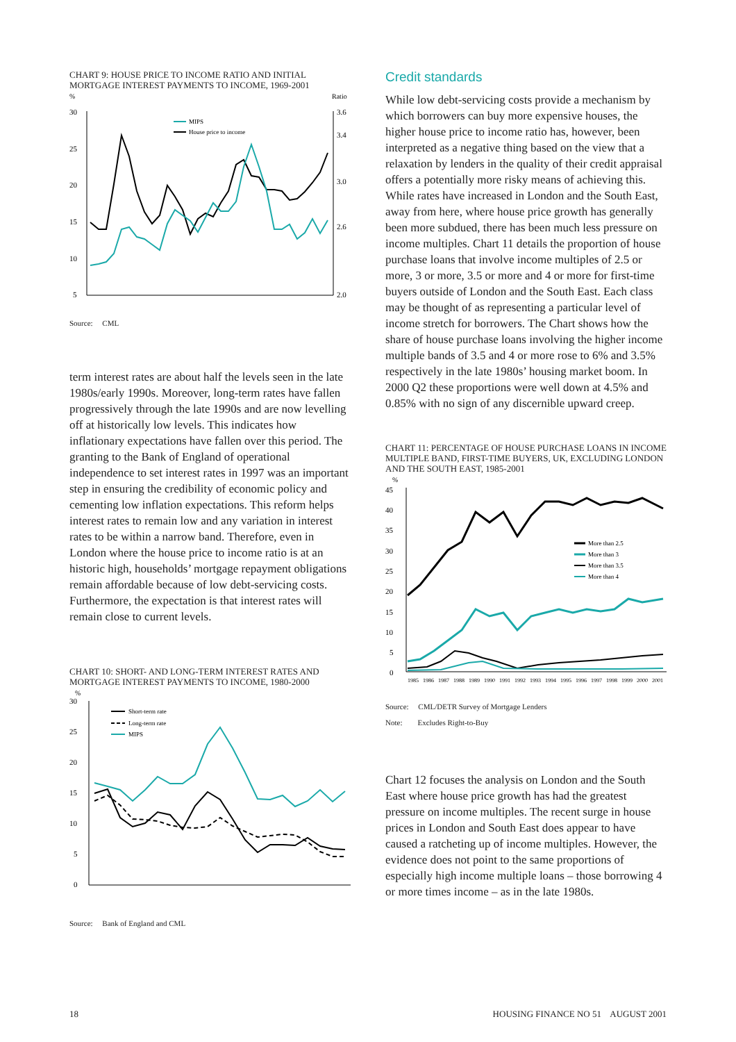CHART 9: HOUSE PRICE TO INCOME RATIO AND INITIAL MORTGAGE INTEREST PAYMENTS TO INCOME, 1969-2001
%
Ratio
30
25
20
15
10
5
3.6
3.4
3.0
2.6
2.0
MIPS
House price to income
Source: CML
term interest rates are about half the levels seen in the late 1980s/early 1990s. Moreover, long-term rates have fallen progressively through the late 1990s and are now levelling off at historically low levels. This indicates how inflationary expectations have fallen over this period. The granting to the Bank of England of operational independence to set interest rates in 1997 was an important step in ensuring the credibility of economic policy and cementing low inflation expectations. This reform helps interest rates to remain low and any variation in interest rates to be within a narrow band. Therefore, even in London where the house price to income ratio is at an historic high, households’ mortgage repayment obligations remain affordable because of low debt-servicing costs. Furthermore, the expectation is that interest rates will remain close to current levels.
CHART 10: SHORT- AND LONG-TERM INTEREST RATES AND MORTGAGE INTEREST PAYMENTS TO INCOME, 1980-2000
%
30
25
20
15
10
5
0
Short-term rate
Long-term rate
MIPS
Source: Bank of England and CML
Credit standards
While low debt-servicing costs provide a mechanism by which borrowers can buy more expensive houses, the higher house price to income ratio has, however, been interpreted as a negative thing based on the view that a relaxation by lenders in the quality of their credit appraisal offers a potentially more risky means of achieving this. While rates have increased in London and the South East, away from here, where house price growth has generally been more subdued, there has been much less pressure on income multiples. Chart 11 details the proportion of house purchase loans that involve income multiples of 2.5 or more, 3 or more, 3.5 or more and 4 or more for first-time buyers outside of London and the South East. Each class may be thought of as representing a particular level of income stretch for borrowers. The Chart shows how the share of house purchase loans involving the higher income multiple bands of 3.5 and 4 or more rose to 6% and 3.5% respectively in the late 1980s’ housing market boom. In 2000 Q2 these proportions were well down at 4.5% and 0.85% with no sign of any discernible upward creep.
CHART 11: PERCENTAGE OF HOUSE PURCHASE LOANS IN INCOME MULTIPLE BAND, FIRST-TIME BUYERS, UK, EXCLUDING LONDON AND THE SOUTH EAST, 1985-2001
%
45
40
35
30
25
20
15
10
5
0
More than 2.5
More than 3
More than 3.5
More than 4
1985
1986
1987
1988
1989
1990
1991
1992
1993
1994
1995
1996
1997
1998
1999
2000
2001
Source: CML/DETR Survey of Mortgage Lenders
Note: Excludes Right-to-Buy
Chart 12 focuses the analysis on London and the South East where house price growth has had the greatest pressure on income multiples. The recent surge in house prices in London and South East does appear to have caused a ratcheting up of income multiples. However, the evidence does not point to the same proportions of especially high income multiple loans – those borrowing 4 or more times income – as in the late 1980s.
18 HOUSING FINANCE NO 51 AUGUST 2001